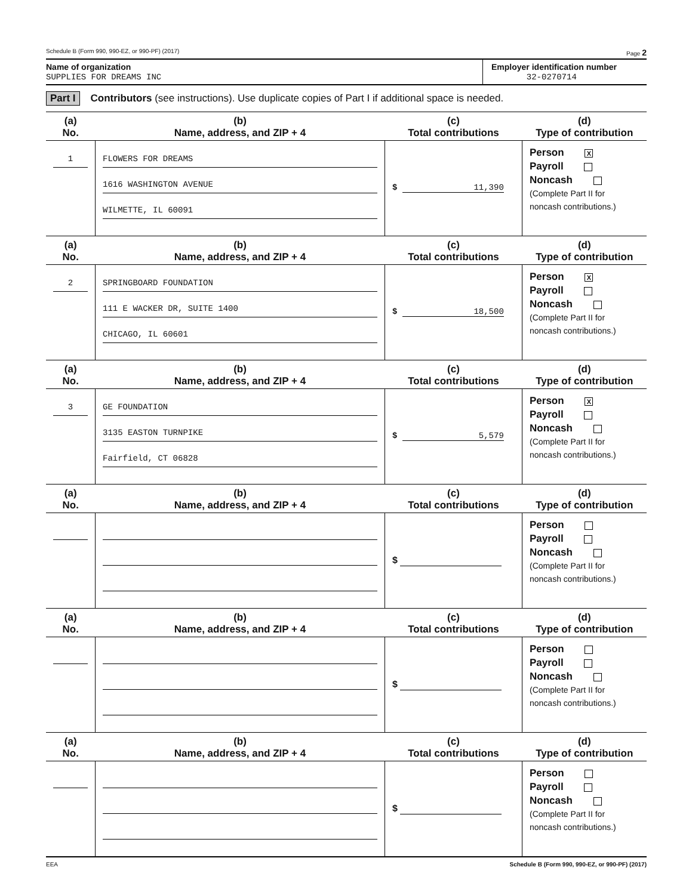Schedule B (Form 990, 990-EZ, or 990-PF) (2017) Page 2
Name of organization
SUPPLIES FOR DREAMS INC
Employer identification number
32-0270714
Part I Contributors (see instructions). Use duplicate copies of Part I if additional space is needed.
| (a) No. | (b) Name, address, and ZIP + 4 | (c) Total contributions | (d) Type of contribution |
| --- | --- | --- | --- |
| 1 | FLOWERS FOR DREAMS 1616 WASHINGTON AVENUE WILMETTE, IL 60091 | $ 11,390 | Person X Payroll Noncash (Complete Part II for noncash contributions.) |
| (a) No. | (b) Name, address, and ZIP + 4 | (c) Total contributions | (d) Type of contribution |
| 2 | SPRINGBOARD FOUNDATION 111 E WACKER DR, SUITE 1400 CHICAGO, IL 60601 | $ 18,500 | Person X Payroll Noncash (Complete Part II for noncash contributions.) |
| (a) No. | (b) Name, address, and ZIP + 4 | (c) Total contributions | (d) Type of contribution |
| 3 | GE FOUNDATION 3135 EASTON TURNPIKE Fairfield, CT 06828 | $ 5,579 | Person X Payroll Noncash (Complete Part II for noncash contributions.) |
| (a) No. | (b) Name, address, and ZIP + 4 | (c) Total contributions | (d) Type of contribution |
| | | $ | Person Payroll Noncash (Complete Part II for noncash contributions.) |
| (a) No. | (b) Name, address, and ZIP + 4 | (c) Total contributions | (d) Type of contribution |
| | | $ | Person Payroll Noncash (Complete Part II for noncash contributions.) |
| (a) No. | (b) Name, address, and ZIP + 4 | (c) Total contributions | (d) Type of contribution |
| | | $ | Person Payroll Noncash (Complete Part II for noncash contributions.) |
EEA Schedule B (Form 990, 990-EZ, or 990-PF) (2017)